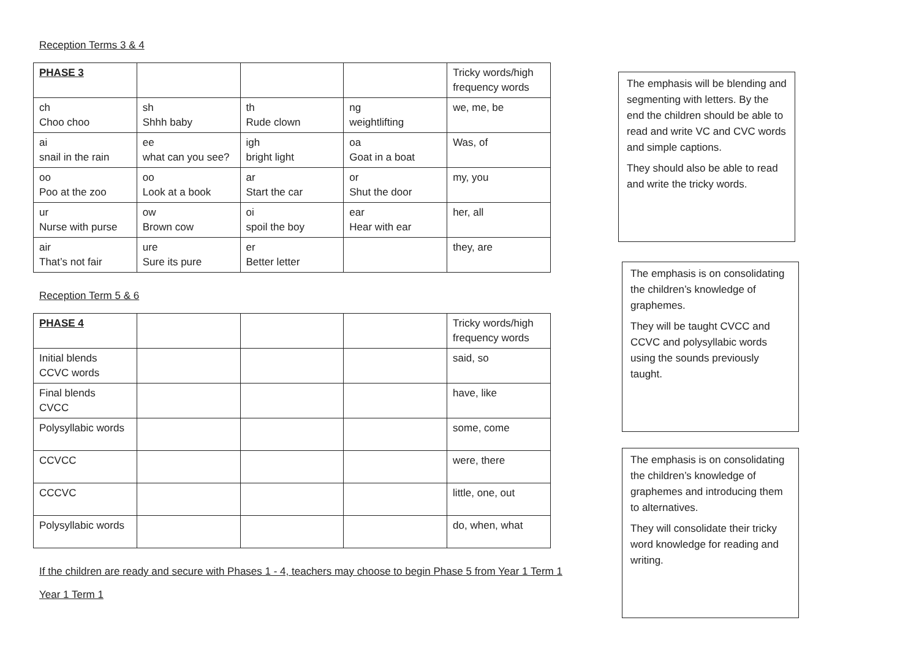Reception Terms 3 & 4
| PHASE 3 | | | | Tricky words/high frequency words |
| ch Choo choo | sh Shhh baby | th Rude clown | ng weightlifting | we, me, be |
| ai snail in the rain | ee what can you see? | igh bright light | oa Goat in a boat | Was, of |
| oo Poo at the zoo | oo Look at a book | ar Start the car | or Shut the door | my, you |
| ur Nurse with purse | ow Brown cow | oi spoil the boy | ear Hear with ear | her, all |
| air That’s not fair | ure Sure its pure | er Better letter | | they, are |
Reception Term 5 & 6
| PHASE 4 | | | | Tricky words/high frequency words |
| Initial blends CCVC words | | | | said, so |
| Final blends CVCC | | | | have, like |
| Polysyllabic words | | | | some, come |
| CCVCC | | | | were, there |
| CCCVC | | | | little, one, out |
| Polysyllabic words | | | | do, when, what |
If the children are ready and secure with Phases 1 - 4, teachers may choose to begin Phase 5 from Year 1 Term 1
Year 1 Term 1
The emphasis will be blending and segmenting with letters. By the end the children should be able to read and write VC and CVC words and simple captions.
They should also be able to read and write the tricky words.
The emphasis is on consolidating the children’s knowledge of graphemes.
They will be taught CVCC and CCVC and polysyllabic words using the sounds previously taught.
The emphasis is on consolidating the children’s knowledge of graphemes and introducing them to alternatives.
They will consolidate their tricky word knowledge for reading and writing.